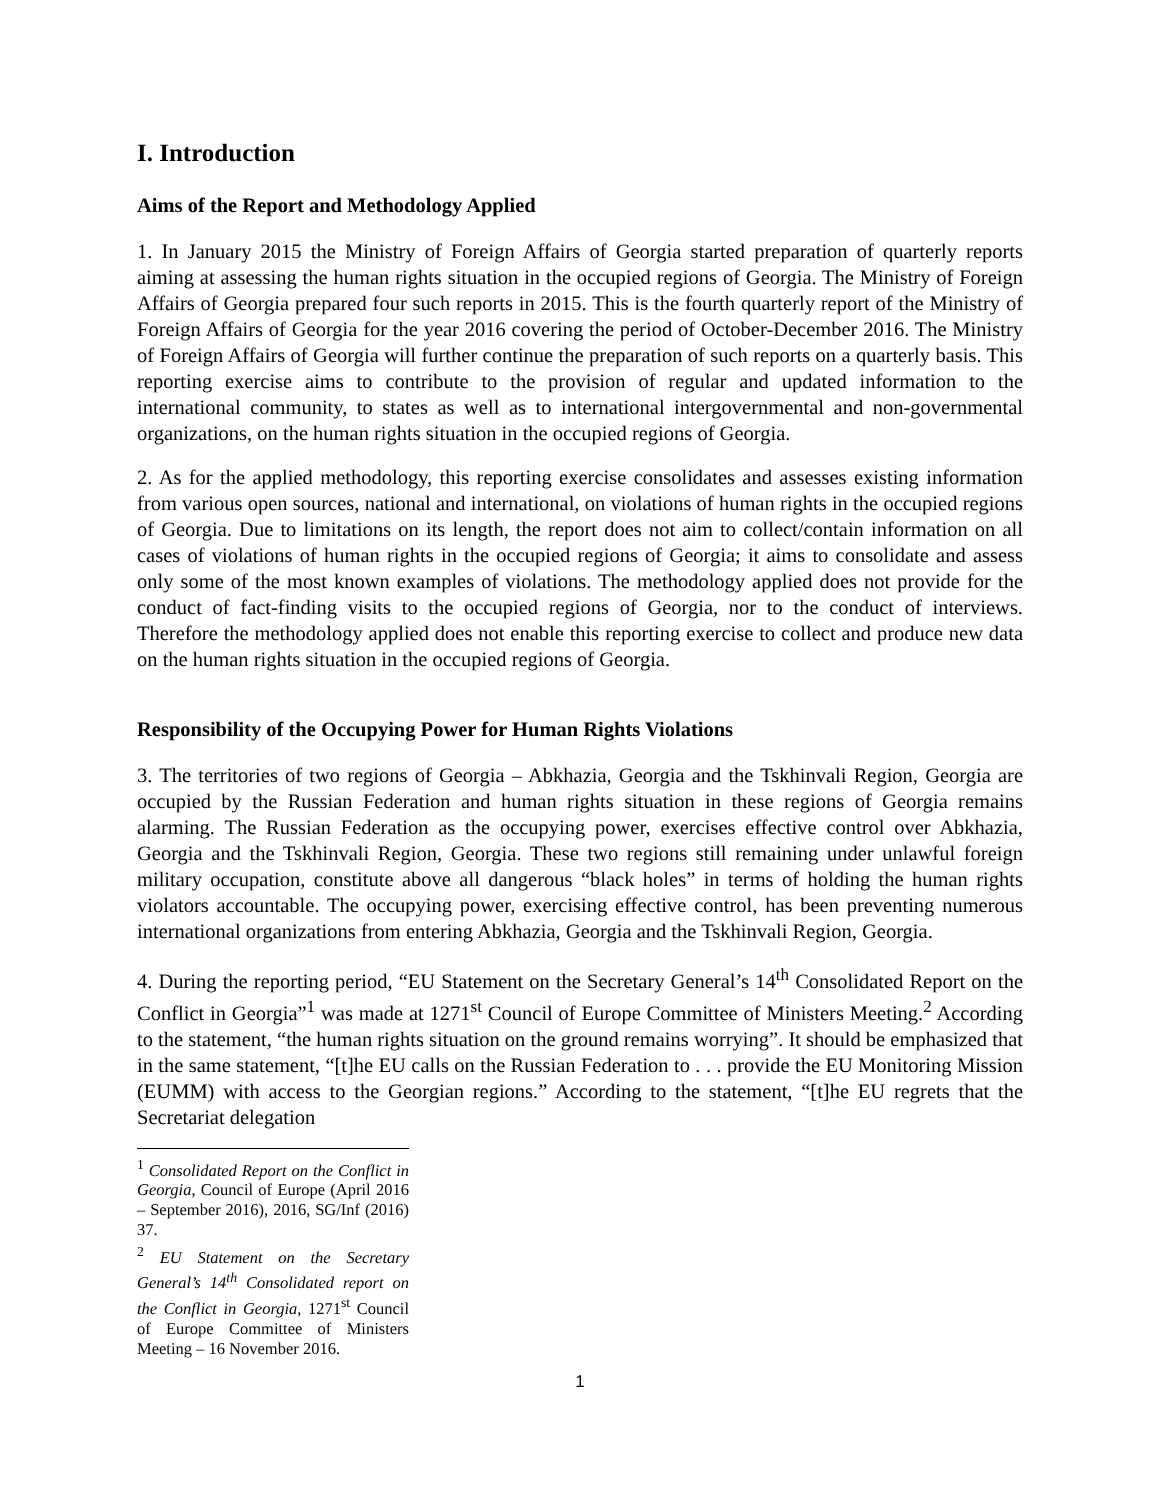I. Introduction
Aims of the Report and Methodology Applied
1. In January 2015 the Ministry of Foreign Affairs of Georgia started preparation of quarterly reports aiming at assessing the human rights situation in the occupied regions of Georgia. The Ministry of Foreign Affairs of Georgia prepared four such reports in 2015. This is the fourth quarterly report of the Ministry of Foreign Affairs of Georgia for the year 2016 covering the period of October-December 2016. The Ministry of Foreign Affairs of Georgia will further continue the preparation of such reports on a quarterly basis. This reporting exercise aims to contribute to the provision of regular and updated information to the international community, to states as well as to international intergovernmental and non-governmental organizations, on the human rights situation in the occupied regions of Georgia.
2. As for the applied methodology, this reporting exercise consolidates and assesses existing information from various open sources, national and international, on violations of human rights in the occupied regions of Georgia. Due to limitations on its length, the report does not aim to collect/contain information on all cases of violations of human rights in the occupied regions of Georgia; it aims to consolidate and assess only some of the most known examples of violations. The methodology applied does not provide for the conduct of fact-finding visits to the occupied regions of Georgia, nor to the conduct of interviews. Therefore the methodology applied does not enable this reporting exercise to collect and produce new data on the human rights situation in the occupied regions of Georgia.
Responsibility of the Occupying Power for Human Rights Violations
3. The territories of two regions of Georgia – Abkhazia, Georgia and the Tskhinvali Region, Georgia are occupied by the Russian Federation and human rights situation in these regions of Georgia remains alarming. The Russian Federation as the occupying power, exercises effective control over Abkhazia, Georgia and the Tskhinvali Region, Georgia. These two regions still remaining under unlawful foreign military occupation, constitute above all dangerous “black holes” in terms of holding the human rights violators accountable. The occupying power, exercising effective control, has been preventing numerous international organizations from entering Abkhazia, Georgia and the Tskhinvali Region, Georgia.
4. During the reporting period, “EU Statement on the Secretary General’s 14<sup>th</sup> Consolidated Report on the Conflict in Georgia”<sup>1</sup> was made at 1271<sup>st</sup> Council of Europe Committee of Ministers Meeting.<sup>2</sup> According to the statement, “the human rights situation on the ground remains worrying”. It should be emphasized that in the same statement, “[t]he EU calls on the Russian Federation to . . . provide the EU Monitoring Mission (EUMM) with access to the Georgian regions.” According to the statement, “[t]he EU regrets that the Secretariat delegation
<sup>1</sup> Consolidated Report on the Conflict in Georgia, Council of Europe (April 2016 – September 2016), 2016, SG/Inf (2016) 37.
<sup>2</sup> EU Statement on the Secretary General’s 14<sup>th</sup> Consolidated report on the Conflict in Georgia, 1271<sup>st</sup> Council of Europe Committee of Ministers Meeting – 16 November 2016.
1